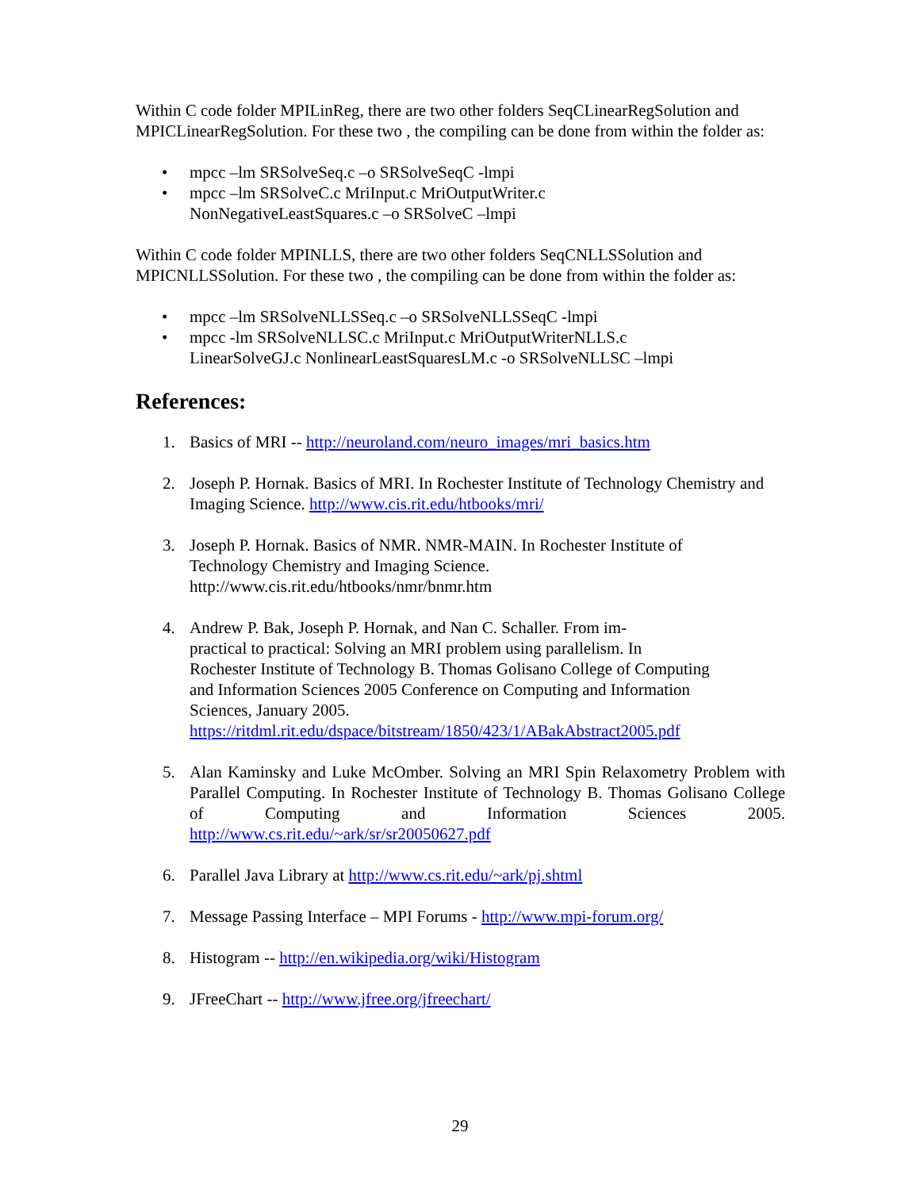Within C code folder MPILinReg, there are two other folders SeqCLinearRegSolution and MPICLinearRegSolution. For these two , the compiling can be done from within the folder as:
• mpcc –lm SRSolveSeq.c –o SRSolveSeqC -lmpi
• mpcc –lm SRSolveC.c MriInput.c MriOutputWriter.c
NonNegativeLeastSquares.c –o SRSolveC –lmpi
Within C code folder MPINLLS, there are two other folders SeqCNLLSSolution and MPICNLLSSolution. For these two , the compiling can be done from within the folder as:
• mpcc –lm SRSolveNLLSSeq.c –o SRSolveNLLSSeqC -lmpi
• mpcc -lm SRSolveNLLSC.c MriInput.c MriOutputWriterNLLS.c
LinearSolveGJ.c NonlinearLeastSquaresLM.c -o SRSolveNLLSC –lmpi
References:
1. Basics of MRI -- http://neuroland.com/neuro_images/mri_basics.htm
2. Joseph P. Hornak. Basics of MRI. In Rochester Institute of Technology Chemistry and Imaging Science. http://www.cis.rit.edu/htbooks/mri/
3. Joseph P. Hornak. Basics of NMR. NMR-MAIN. In Rochester Institute of
Technology Chemistry and Imaging Science.
http://www.cis.rit.edu/htbooks/nmr/bnmr.htm
4. Andrew P. Bak, Joseph P. Hornak, and Nan C. Schaller. From im-
practical to practical: Solving an MRI problem using parallelism. In
Rochester Institute of Technology B. Thomas Golisano College of Computing
and Information Sciences 2005 Conference on Computing and Information
Sciences, January 2005.
https://ritdml.rit.edu/dspace/bitstream/1850/423/1/ABakAbstract2005.pdf
5. Alan Kaminsky and Luke McOmber. Solving an MRI Spin Relaxometry Problem with Parallel Computing. In Rochester Institute of Technology B. Thomas Golisano College of Computing and Information Sciences 2005. http://www.cs.rit.edu/~ark/sr/sr20050627.pdf
6. Parallel Java Library at http://www.cs.rit.edu/~ark/pj.shtml
7. Message Passing Interface – MPI Forums - http://www.mpi-forum.org/
8. Histogram -- http://en.wikipedia.org/wiki/Histogram
9. JFreeChart -- http://www.jfree.org/jfreechart/
29